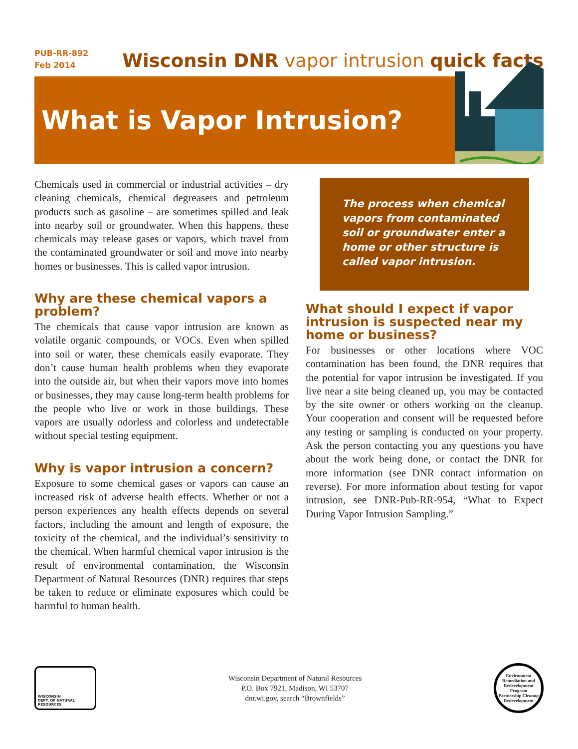PUB-RR-892
Feb 2014
Wisconsin DNR vapor intrusion quick facts
What is Vapor Intrusion?
Chemicals used in commercial or industrial activities – dry cleaning chemicals, chemical degreasers and petroleum products such as gasoline – are sometimes spilled and leak into nearby soil or groundwater. When this happens, these chemicals may release gases or vapors, which travel from the contaminated groundwater or soil and move into nearby homes or businesses. This is called vapor intrusion.
Why are these chemical vapors a problem?
The chemicals that cause vapor intrusion are known as volatile organic compounds, or VOCs. Even when spilled into soil or water, these chemicals easily evaporate. They don’t cause human health problems when they evaporate into the outside air, but when their vapors move into homes or businesses, they may cause long-term health problems for the people who live or work in those buildings. These vapors are usually odorless and colorless and undetectable without special testing equipment.
Why is vapor intrusion a concern?
Exposure to some chemical gases or vapors can cause an increased risk of adverse health effects. Whether or not a person experiences any health effects depends on several factors, including the amount and length of exposure, the toxicity of the chemical, and the individual’s sensitivity to the chemical. When harmful chemical vapor intrusion is the result of environmental contamination, the Wisconsin Department of Natural Resources (DNR) requires that steps be taken to reduce or eliminate exposures which could be harmful to human health.
The process when chemical vapors from contaminated soil or groundwater enter a home or other structure is called vapor intrusion.
What should I expect if vapor intrusion is suspected near my home or business?
For businesses or other locations where VOC contamination has been found, the DNR requires that the potential for vapor intrusion be investigated. If you live near a site being cleaned up, you may be contacted by the site owner or others working on the cleanup. Your cooperation and consent will be requested before any testing or sampling is conducted on your property. Ask the person contacting you any questions you have about the work being done, or contact the DNR for more information (see DNR contact information on reverse). For more information about testing for vapor intrusion, see DNR-Pub-RR-954, “What to Expect During Vapor Intrusion Sampling.”
WISCONSIN
DEPT. OF NATURAL RESOURCES
Wisconsin Department of Natural Resources
P.O. Box 7921, Madison, WI 53707
dnr.wi.gov, search “Brownfields”
Environment
Remediation and Redevelopment Program
Partnership Cleanup Redevelopment